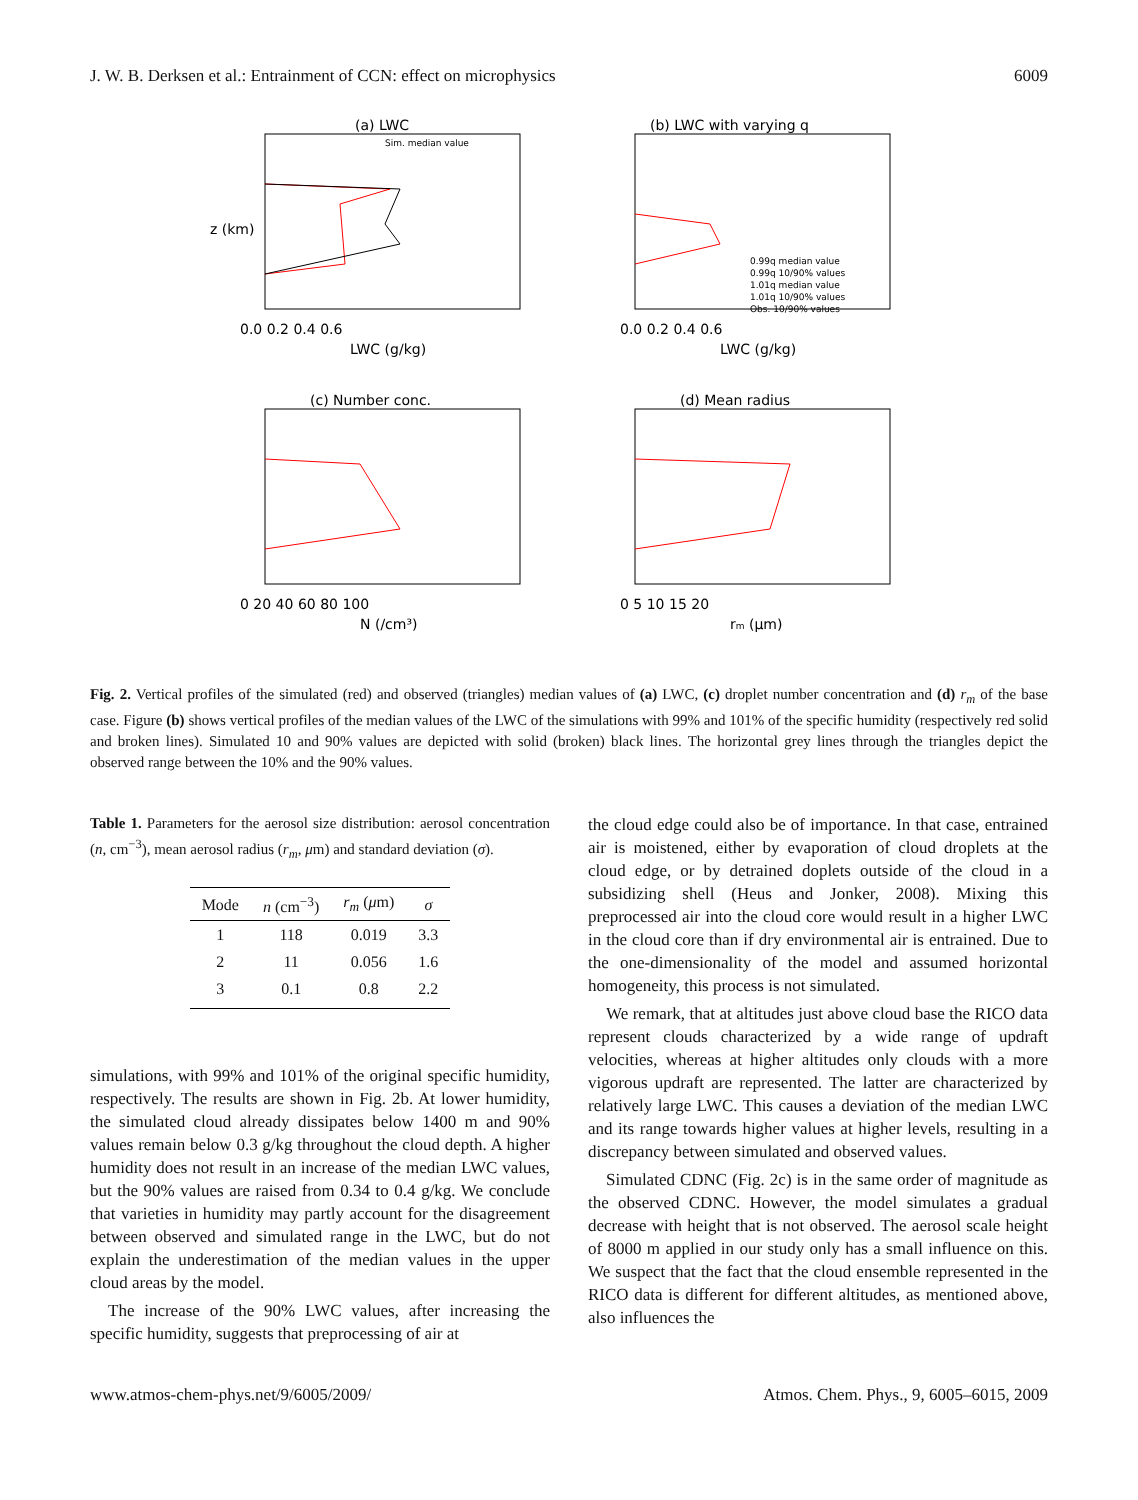J. W. B. Derksen et al.: Entrainment of CCN: effect on microphysics 6009
(a) LWC
0.0 0.2 0.4 0.6
LWC (g/kg)
z (km)
Sim. median value
(b) LWC with varying q
0.99q median value
0.99q 10/90% values
1.01q median value
1.01q 10/90% values
Obs. 10/90% values
0.0 0.2 0.4 0.6
LWC (g/kg)
(c) Number conc.
0 20 40 60 80 100
N (/cm³)
(d) Mean radius
0 5 10 15 20
rm (μm)
Fig. 2. Vertical profiles of the simulated (red) and observed (triangles) median values of (a) LWC, (c) droplet number concentration and (d) r<sub>m</sub> of the base case. Figure (b) shows vertical profiles of the median values of the LWC of the simulations with 99% and 101% of the specific humidity (respectively red solid and broken lines). Simulated 10 and 90% values are depicted with solid (broken) black lines. The horizontal grey lines through the triangles depict the observed range between the 10% and the 90% values.
Table 1. Parameters for the aerosol size distribution: aerosol concentration (n, cm<sup>−3</sup>), mean aerosol radius (r<sub>m</sub>, μm) and standard deviation (σ).
| Mode | n (cm<sup>−3</sup>) | r<sub>m</sub> ( μ m) | σ |
| --- | --- | --- | --- |
| 1 | 118 | 0.019 | 3.3 |
| 2 | 11 | 0.056 | 1.6 |
| 3 | 0.1 | 0.8 | 2.2 |
simulations, with 99% and 101% of the original specific humidity, respectively. The results are shown in Fig. 2b. At lower humidity, the simulated cloud already dissipates below 1400 m and 90% values remain below 0.3 g/kg throughout the cloud depth. A higher humidity does not result in an increase of the median LWC values, but the 90% values are raised from 0.34 to 0.4 g/kg. We conclude that varieties in humidity may partly account for the disagreement between observed and simulated range in the LWC, but do not explain the underestimation of the median values in the upper cloud areas by the model.
The increase of the 90% LWC values, after increasing the specific humidity, suggests that preprocessing of air at
the cloud edge could also be of importance. In that case, entrained air is moistened, either by evaporation of cloud droplets at the cloud edge, or by detrained doplets outside of the cloud in a subsidizing shell (Heus and Jonker, 2008). Mixing this preprocessed air into the cloud core would result in a higher LWC in the cloud core than if dry environmental air is entrained. Due to the one-dimensionality of the model and assumed horizontal homogeneity, this process is not simulated.
We remark, that at altitudes just above cloud base the RICO data represent clouds characterized by a wide range of updraft velocities, whereas at higher altitudes only clouds with a more vigorous updraft are represented. The latter are characterized by relatively large LWC. This causes a deviation of the median LWC and its range towards higher values at higher levels, resulting in a discrepancy between simulated and observed values.
Simulated CDNC (Fig. 2c) is in the same order of magnitude as the observed CDNC. However, the model simulates a gradual decrease with height that is not observed. The aerosol scale height of 8000 m applied in our study only has a small influence on this. We suspect that the fact that the cloud ensemble represented in the RICO data is different for different altitudes, as mentioned above, also influences the
www.atmos-chem-phys.net/9/6005/2009/ Atmos. Chem. Phys., 9, 6005–6015, 2009